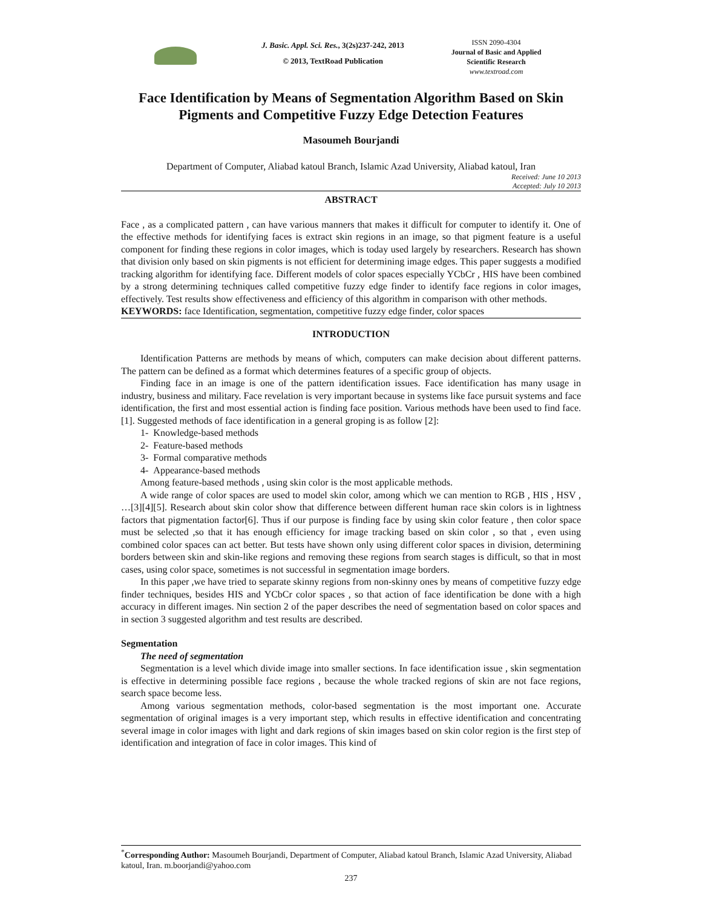J. Basic. Appl. Sci. Res., 3(2s)237-242, 2013
© 2013, TextRoad Publication
ISSN 2090-4304
Journal of Basic and Applied
Scientific Research
www.textroad.com
Face Identification by Means of Segmentation Algorithm Based on Skin Pigments and Competitive Fuzzy Edge Detection Features
Masoumeh Bourjandi
Department of Computer, Aliabad katoul Branch, Islamic Azad University, Aliabad katoul, Iran
Received: June 10 2013
Accepted: July 10 2013
ABSTRACT
Face , as a complicated pattern , can have various manners that makes it difficult for computer to identify it. One of the effective methods for identifying faces is extract skin regions in an image, so that pigment feature is a useful component for finding these regions in color images, which is today used largely by researchers. Research has shown that division only based on skin pigments is not efficient for determining image edges. This paper suggests a modified tracking algorithm for identifying face. Different models of color spaces especially YCbCr , HIS have been combined by a strong determining techniques called competitive fuzzy edge finder to identify face regions in color images, effectively. Test results show effectiveness and efficiency of this algorithm in comparison with other methods.
KEYWORDS: face Identification, segmentation, competitive fuzzy edge finder, color spaces
INTRODUCTION
Identification Patterns are methods by means of which, computers can make decision about different patterns. The pattern can be defined as a format which determines features of a specific group of objects.
Finding face in an image is one of the pattern identification issues. Face identification has many usage in industry, business and military. Face revelation is very important because in systems like face pursuit systems and face identification, the first and most essential action is finding face position. Various methods have been used to find face. [1]. Suggested methods of face identification in a general groping is as follow [2]:
1- Knowledge-based methods
2- Feature-based methods
3- Formal comparative methods
4- Appearance-based methods
Among feature-based methods , using skin color is the most applicable methods.
A wide range of color spaces are used to model skin color, among which we can mention to RGB , HIS , HSV , …[3][4][5]. Research about skin color show that difference between different human race skin colors is in lightness factors that pigmentation factor[6]. Thus if our purpose is finding face by using skin color feature , then color space must be selected ,so that it has enough efficiency for image tracking based on skin color , so that , even using combined color spaces can act better. But tests have shown only using different color spaces in division, determining borders between skin and skin-like regions and removing these regions from search stages is difficult, so that in most cases, using color space, sometimes is not successful in segmentation image borders.
In this paper ,we have tried to separate skinny regions from non-skinny ones by means of competitive fuzzy edge finder techniques, besides HIS and YCbCr color spaces , so that action of face identification be done with a high accuracy in different images. Nin section 2 of the paper describes the need of segmentation based on color spaces and in section 3 suggested algorithm and test results are described.
Segmentation
The need of segmentation
Segmentation is a level which divide image into smaller sections. In face identification issue , skin segmentation is effective in determining possible face regions , because the whole tracked regions of skin are not face regions, search space become less.
Among various segmentation methods, color-based segmentation is the most important one. Accurate segmentation of original images is a very important step, which results in effective identification and concentrating several image in color images with light and dark regions of skin images based on skin color region is the first step of identification and integration of face in color images. This kind of
<sup>*</sup> Corresponding Author: Masoumeh Bourjandi, Department of Computer, Aliabad katoul Branch, Islamic Azad University, Aliabad katoul, Iran. m.boorjandi@yahoo.com
237